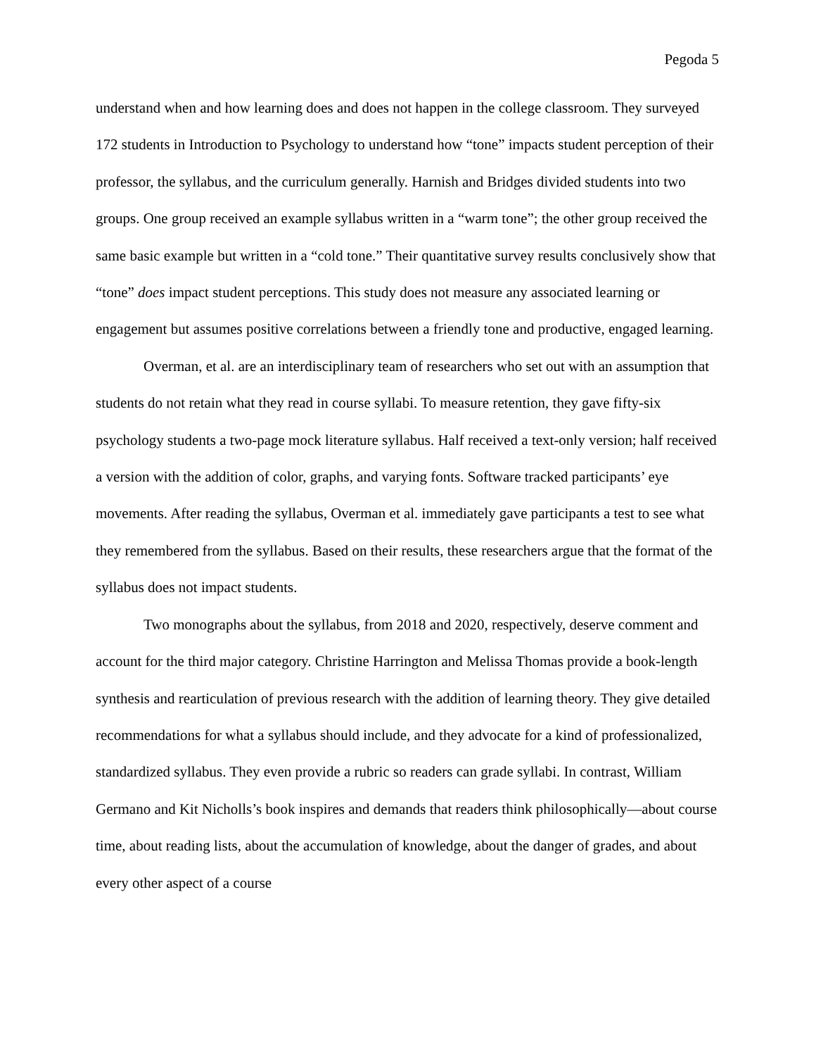Pegoda 5
understand when and how learning does and does not happen in the college classroom. They surveyed 172 students in Introduction to Psychology to understand how “tone” impacts student perception of their professor, the syllabus, and the curriculum generally. Harnish and Bridges divided students into two groups. One group received an example syllabus written in a “warm tone”; the other group received the same basic example but written in a “cold tone.” Their quantitative survey results conclusively show that “tone” does impact student perceptions. This study does not measure any associated learning or engagement but assumes positive correlations between a friendly tone and productive, engaged learning.
Overman, et al. are an interdisciplinary team of researchers who set out with an assumption that students do not retain what they read in course syllabi. To measure retention, they gave fifty-six psychology students a two-page mock literature syllabus. Half received a text-only version; half received a version with the addition of color, graphs, and varying fonts. Software tracked participants’ eye movements. After reading the syllabus, Overman et al. immediately gave participants a test to see what they remembered from the syllabus. Based on their results, these researchers argue that the format of the syllabus does not impact students.
Two monographs about the syllabus, from 2018 and 2020, respectively, deserve comment and account for the third major category. Christine Harrington and Melissa Thomas provide a book-length synthesis and rearticulation of previous research with the addition of learning theory. They give detailed recommendations for what a syllabus should include, and they advocate for a kind of professionalized, standardized syllabus. They even provide a rubric so readers can grade syllabi. In contrast, William Germano and Kit Nicholls’s book inspires and demands that readers think philosophically—about course time, about reading lists, about the accumulation of knowledge, about the danger of grades, and about every other aspect of a course